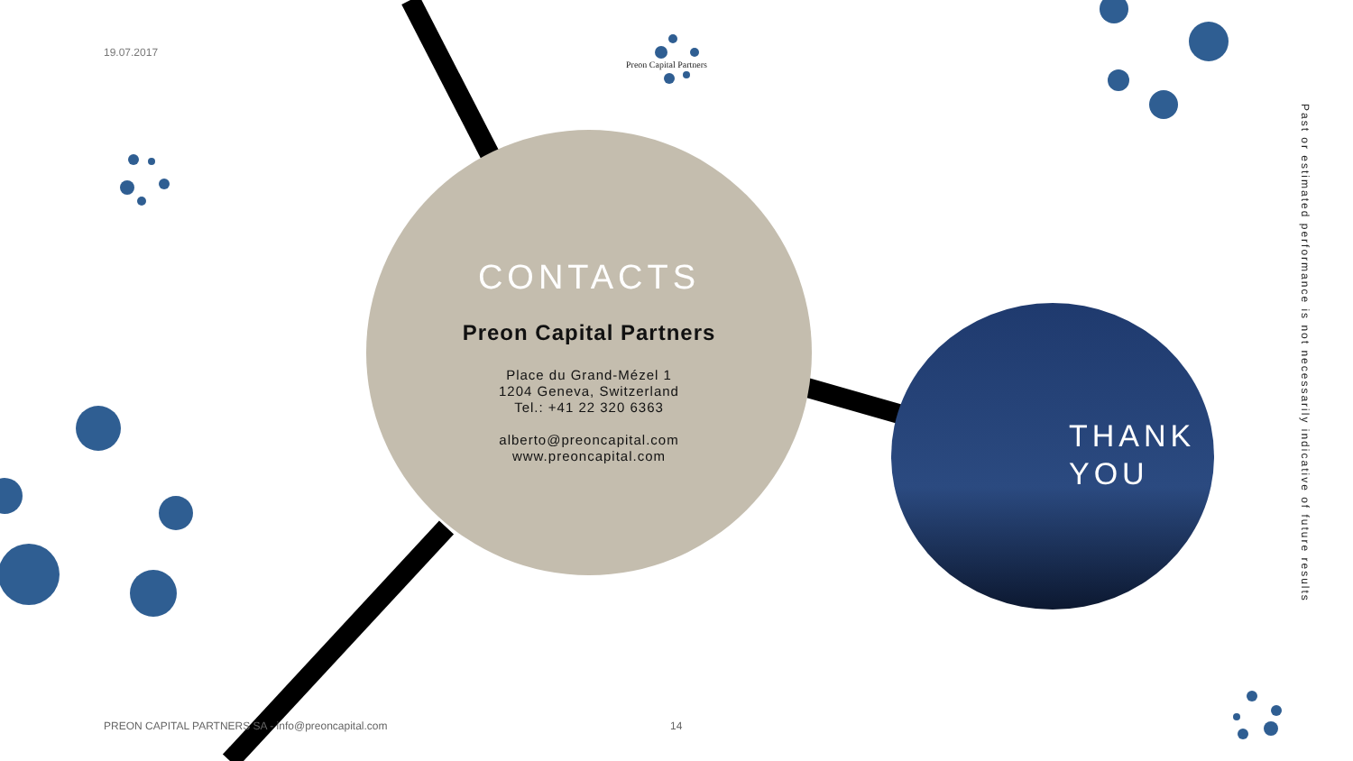19.07.2017
Preon Capital Partners
CONTACTS
Preon Capital Partners
Place du Grand-Mézel 1
1204 Geneva, Switzerland
Tel.: +41 22 320 6363
alberto@preoncapital.com
www.preoncapital.com
THANK
YOU
Past or estimated performance is not necessarily indicative of future results
PREON CAPITAL PARTNERS SA - info@preoncapital.com
14